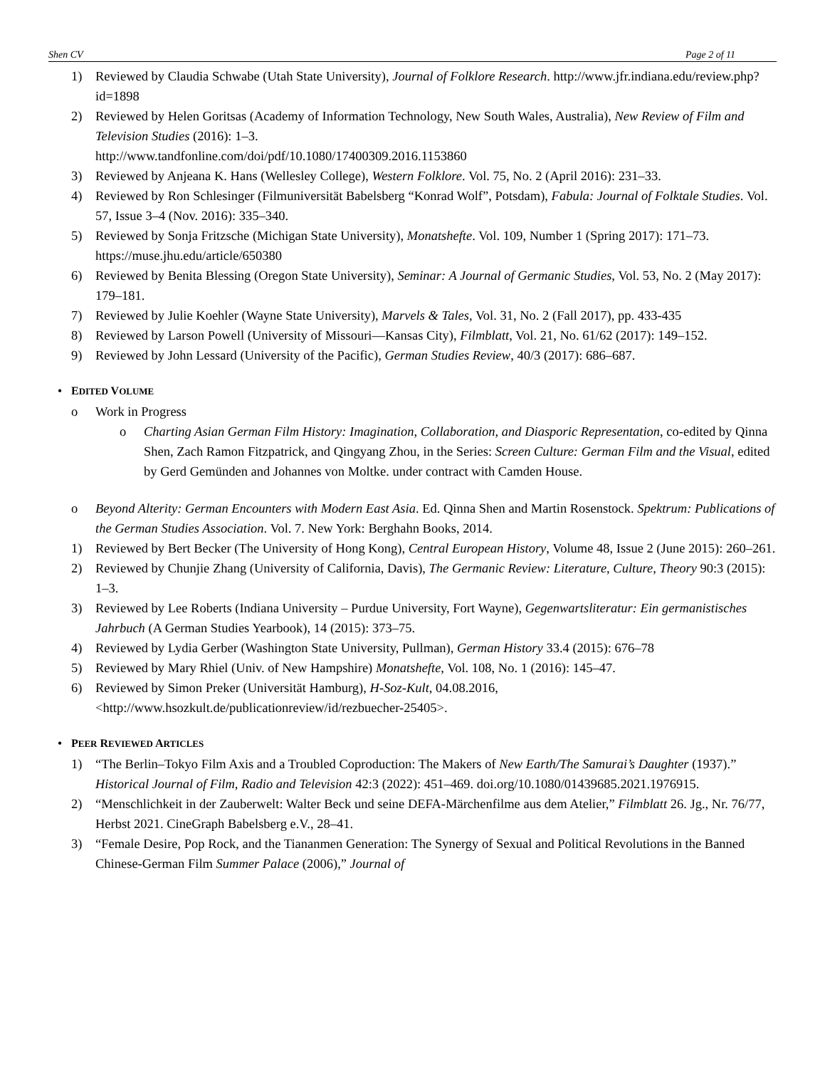Shen CV Page 2 of 11
1) Reviewed by Claudia Schwabe (Utah State University), Journal of Folklore Research. http://www.jfr.indiana.edu/review.php?id=1898
2) Reviewed by Helen Goritsas (Academy of Information Technology, New South Wales, Australia), New Review of Film and Television Studies (2016): 1–3.
http://www.tandfonline.com/doi/pdf/10.1080/17400309.2016.1153860
3) Reviewed by Anjeana K. Hans (Wellesley College), Western Folklore. Vol. 75, No. 2 (April 2016): 231–33.
4) Reviewed by Ron Schlesinger (Filmuniversität Babelsberg “Konrad Wolf”, Potsdam), Fabula: Journal of Folktale Studies. Vol. 57, Issue 3–4 (Nov. 2016): 335–340.
5) Reviewed by Sonja Fritzsche (Michigan State University), Monatshefte. Vol. 109, Number 1 (Spring 2017): 171–73. https://muse.jhu.edu/article/650380
6) Reviewed by Benita Blessing (Oregon State University), Seminar: A Journal of Germanic Studies, Vol. 53, No. 2 (May 2017): 179–181.
7) Reviewed by Julie Koehler (Wayne State University), Marvels & Tales, Vol. 31, No. 2 (Fall 2017), pp. 433-435
8) Reviewed by Larson Powell (University of Missouri—Kansas City), Filmblatt, Vol. 21, No. 61/62 (2017): 149–152.
9) Reviewed by John Lessard (University of the Pacific), German Studies Review, 40/3 (2017): 686–687.
• EDITED VOLUME
o Work in Progress
o Charting Asian German Film History: Imagination, Collaboration, and Diasporic Representation, co-edited by Qinna Shen, Zach Ramon Fitzpatrick, and Qingyang Zhou, in the Series: Screen Culture: German Film and the Visual, edited by Gerd Gemünden and Johannes von Moltke. under contract with Camden House.
o Beyond Alterity: German Encounters with Modern East Asia. Ed. Qinna Shen and Martin Rosenstock. Spektrum: Publications of the German Studies Association. Vol. 7. New York: Berghahn Books, 2014.
1) Reviewed by Bert Becker (The University of Hong Kong), Central European History, Volume 48, Issue 2 (June 2015): 260–261.
2) Reviewed by Chunjie Zhang (University of California, Davis), The Germanic Review: Literature, Culture, Theory 90:3 (2015): 1–3.
3) Reviewed by Lee Roberts (Indiana University – Purdue University, Fort Wayne), Gegenwartsliteratur: Ein germanistisches Jahrbuch (A German Studies Yearbook), 14 (2015): 373–75.
4) Reviewed by Lydia Gerber (Washington State University, Pullman), German History 33.4 (2015): 676–78
5) Reviewed by Mary Rhiel (Univ. of New Hampshire) Monatshefte, Vol. 108, No. 1 (2016): 145–47.
6) Reviewed by Simon Preker (Universität Hamburg), H-Soz-Kult, 04.08.2016, <http://www.hsozkult.de/publicationreview/id/rezbuecher-25405>.
• PEER REVIEWED ARTICLES
1) “The Berlin–Tokyo Film Axis and a Troubled Coproduction: The Makers of New Earth/The Samurai’s Daughter (1937).” Historical Journal of Film, Radio and Television 42:3 (2022): 451–469. doi.org/10.1080/01439685.2021.1976915.
2) “Menschlichkeit in der Zauberwelt: Walter Beck und seine DEFA-Märchenfilme aus dem Atelier,” Filmblatt 26. Jg., Nr. 76/77, Herbst 2021. CineGraph Babelsberg e.V., 28–41.
3) “Female Desire, Pop Rock, and the Tiananmen Generation: The Synergy of Sexual and Political Revolutions in the Banned Chinese-German Film Summer Palace (2006),” Journal of